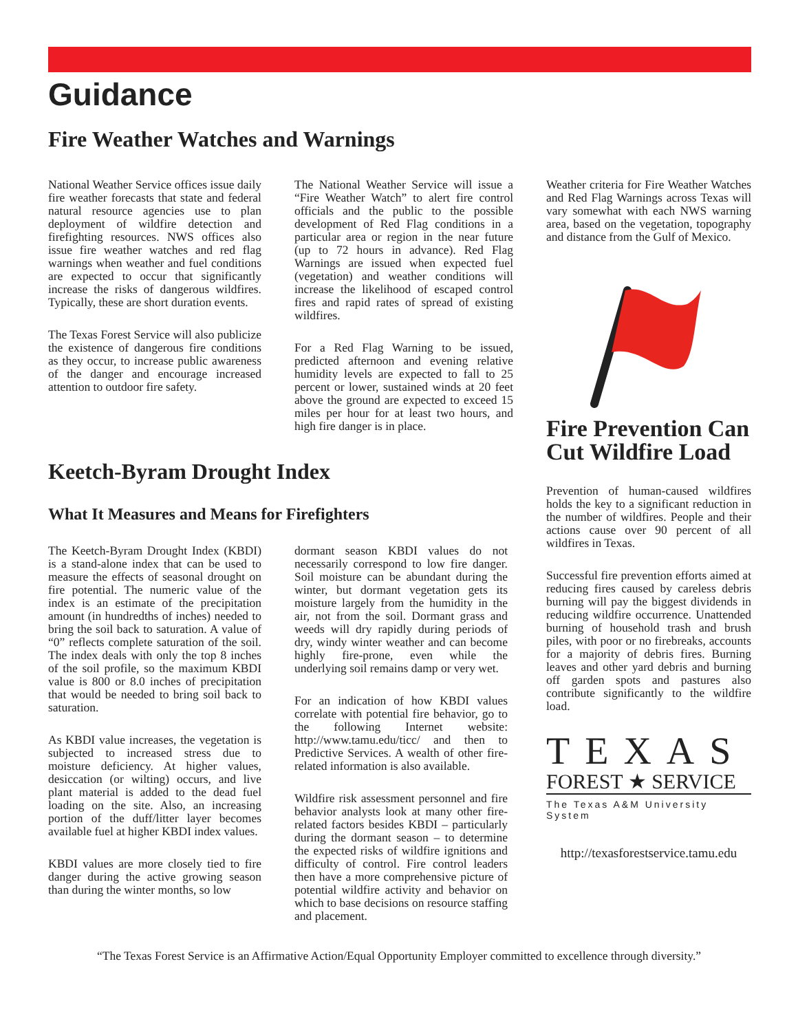Guidance
Fire Weather Watches and Warnings
National Weather Service offices issue daily fire weather forecasts that state and federal natural resource agencies use to plan deployment of wildfire detection and firefighting resources. NWS offices also issue fire weather watches and red flag warnings when weather and fuel conditions are expected to occur that significantly increase the risks of dangerous wildfires. Typically, these are short duration events.
The Texas Forest Service will also publicize the existence of dangerous fire conditions as they occur, to increase public awareness of the danger and encourage increased attention to outdoor fire safety.
The National Weather Service will issue a “Fire Weather Watch” to alert fire control officials and the public to the possible development of Red Flag conditions in a particular area or region in the near future (up to 72 hours in advance). Red Flag Warnings are issued when expected fuel (vegetation) and weather conditions will increase the likelihood of escaped control fires and rapid rates of spread of existing wildfires.
For a Red Flag Warning to be issued, predicted afternoon and evening relative humidity levels are expected to fall to 25 percent or lower, sustained winds at 20 feet above the ground are expected to exceed 15 miles per hour for at least two hours, and high fire danger is in place.
Keetch-Byram Drought Index
What It Measures and Means for Firefighters
The Keetch-Byram Drought Index (KBDI) is a stand-alone index that can be used to measure the effects of seasonal drought on fire potential. The numeric value of the index is an estimate of the precipitation amount (in hundredths of inches) needed to bring the soil back to saturation. A value of “0” reflects complete saturation of the soil. The index deals with only the top 8 inches of the soil profile, so the maximum KBDI value is 800 or 8.0 inches of precipitation that would be needed to bring soil back to saturation.
As KBDI value increases, the vegetation is subjected to increased stress due to moisture deficiency. At higher values, desiccation (or wilting) occurs, and live plant material is added to the dead fuel loading on the site. Also, an increasing portion of the duff/litter layer becomes available fuel at higher KBDI index values.
KBDI values are more closely tied to fire danger during the active growing season than during the winter months, so low
dormant season KBDI values do not necessarily correspond to low fire danger. Soil moisture can be abundant during the winter, but dormant vegetation gets its moisture largely from the humidity in the air, not from the soil. Dormant grass and weeds will dry rapidly during periods of dry, windy winter weather and can become highly fire-prone, even while the underlying soil remains damp or very wet.
For an indication of how KBDI values correlate with potential fire behavior, go to the following Internet website: http://www.tamu.edu/ticc/ and then to Predictive Services. A wealth of other fire-related information is also available.
Wildfire risk assessment personnel and fire behavior analysts look at many other fire-related factors besides KBDI – particularly during the dormant season – to determine the expected risks of wildfire ignitions and difficulty of control. Fire control leaders then have a more comprehensive picture of potential wildfire activity and behavior on which to base decisions on resource staffing and placement.
Weather criteria for Fire Weather Watches and Red Flag Warnings across Texas will vary somewhat with each NWS warning area, based on the vegetation, topography and distance from the Gulf of Mexico.
Fire Prevention Can Cut Wildfire Load
Prevention of human-caused wildfires holds the key to a significant reduction in the number of wildfires. People and their actions cause over 90 percent of all wildfires in Texas.
Successful fire prevention efforts aimed at reducing fires caused by careless debris burning will pay the biggest dividends in reducing wildfire occurrence. Unattended burning of household trash and brush piles, with poor or no firebreaks, accounts for a majority of debris fires. Burning leaves and other yard debris and burning off garden spots and pastures also contribute significantly to the wildfire load.
TEXAS
FOREST ★ SERVICE
The Texas A&M University System
http://texasforestservice.tamu.edu
“The Texas Forest Service is an Affirmative Action/Equal Opportunity Employer committed to excellence through diversity.”